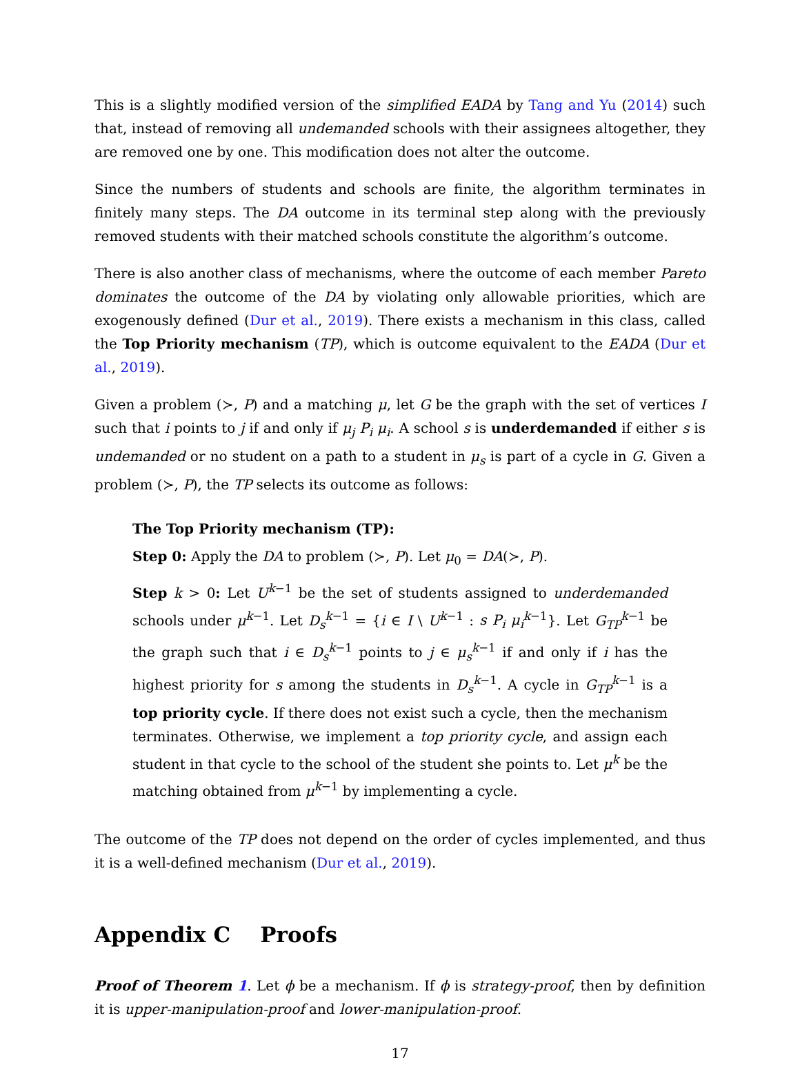This is a slightly modified version of the simplified EADA by Tang and Yu (2014) such that, instead of removing all undemanded schools with their assignees altogether, they are removed one by one. This modification does not alter the outcome.
Since the numbers of students and schools are finite, the algorithm terminates in finitely many steps. The DA outcome in its terminal step along with the previously removed students with their matched schools constitute the algorithm’s outcome.
There is also another class of mechanisms, where the outcome of each member Pareto dominates the outcome of the DA by violating only allowable priorities, which are exogenously defined (Dur et al., 2019). There exists a mechanism in this class, called the Top Priority mechanism (TP), which is outcome equivalent to the EADA (Dur et al., 2019).
Given a problem (≻, P) and a matching μ, let G be the graph with the set of vertices I such that i points to j if and only if μ<sub>j</sub> P<sub>i</sub> μ<sub>i</sub>. A school s is underdemanded if either s is undemanded or no student on a path to a student in μ<sub>s</sub> is part of a cycle in G. Given a problem (≻, P), the TP selects its outcome as follows:
The Top Priority mechanism (TP):
Step 0: Apply the DA to problem (≻, P). Let μ<sub>0</sub> = DA(≻, P).
Step k > 0: Let U<sup>k−1</sup> be the set of students assigned to underdemanded schools under μ<sup>k−1</sup>. Let D<sub>s</sub><sup>k−1</sup> = {i ∈ I \ U<sup>k−1</sup> : s P<sub>i</sub> μ<sub>i</sub><sup>k−1</sup>}. Let G<sub>TP</sub><sup>k−1</sup> be the graph such that i ∈ D<sub>s</sub><sup>k−1</sup> points to j ∈ μ<sub>s</sub><sup>k−1</sup> if and only if i has the highest priority for s among the students in D<sub>s</sub><sup>k−1</sup>. A cycle in G<sub>TP</sub><sup>k−1</sup> is a top priority cycle. If there does not exist such a cycle, then the mechanism terminates. Otherwise, we implement a top priority cycle, and assign each student in that cycle to the school of the student she points to. Let μ<sup>k</sup> be the matching obtained from μ<sup>k−1</sup> by implementing a cycle.
The outcome of the TP does not depend on the order of cycles implemented, and thus it is a well-defined mechanism (Dur et al., 2019).
Appendix C Proofs
Proof of Theorem 1. Let ϕ be a mechanism. If ϕ is strategy-proof, then by definition it is upper-manipulation-proof and lower-manipulation-proof.
17